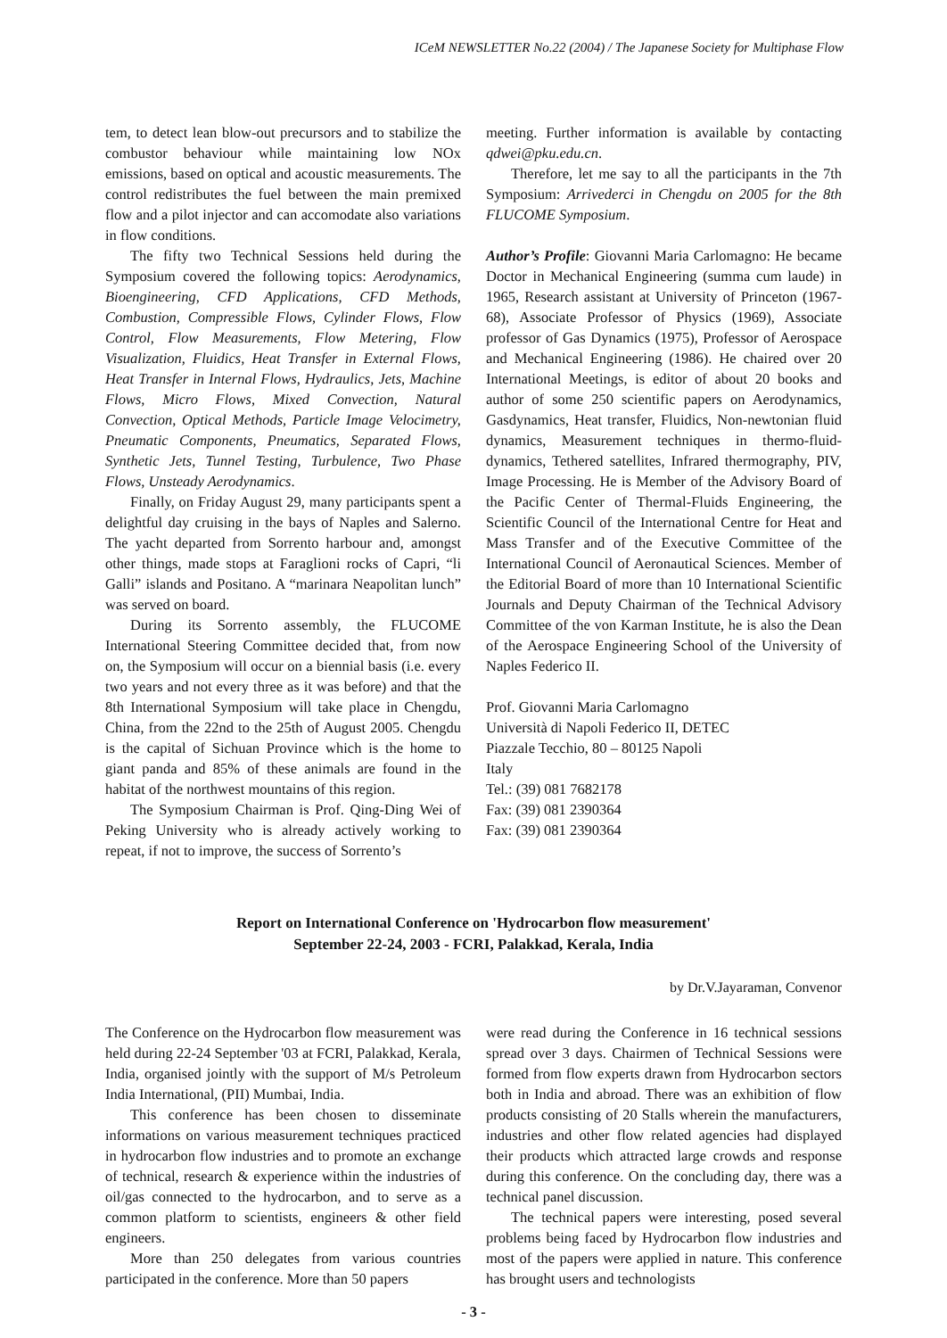ICeM NEWSLETTER No.22 (2004) / The Japanese Society for Multiphase Flow
tem, to detect lean blow-out precursors and to stabilize the combustor behaviour while maintaining low NOx emissions, based on optical and acoustic measurements. The control redistributes the fuel between the main premixed flow and a pilot injector and can accomodate also variations in flow conditions.
The fifty two Technical Sessions held during the Symposium covered the following topics: Aerodynamics, Bioengineering, CFD Applications, CFD Methods, Combustion, Compressible Flows, Cylinder Flows, Flow Control, Flow Measurements, Flow Metering, Flow Visualization, Fluidics, Heat Transfer in External Flows, Heat Transfer in Internal Flows, Hydraulics, Jets, Machine Flows, Micro Flows, Mixed Convection, Natural Convection, Optical Methods, Particle Image Velocimetry, Pneumatic Components, Pneumatics, Separated Flows, Synthetic Jets, Tunnel Testing, Turbulence, Two Phase Flows, Unsteady Aerodynamics.
Finally, on Friday August 29, many participants spent a delightful day cruising in the bays of Naples and Salerno. The yacht departed from Sorrento harbour and, amongst other things, made stops at Faraglioni rocks of Capri, “li Galli” islands and Positano. A “marinara Neapolitan lunch” was served on board.
During its Sorrento assembly, the FLUCOME International Steering Committee decided that, from now on, the Symposium will occur on a biennial basis (i.e. every two years and not every three as it was before) and that the 8th International Symposium will take place in Chengdu, China, from the 22nd to the 25th of August 2005. Chengdu is the capital of Sichuan Province which is the home to giant panda and 85% of these animals are found in the habitat of the northwest mountains of this region.
The Symposium Chairman is Prof. Qing-Ding Wei of Peking University who is already actively working to repeat, if not to improve, the success of Sorrento’s
meeting. Further information is available by contacting qdwei@pku.edu.cn.
Therefore, let me say to all the participants in the 7th Symposium: Arrivederci in Chengdu on 2005 for the 8th FLUCOME Symposium.
Author’s Profile: Giovanni Maria Carlomagno: He became Doctor in Mechanical Engineering (summa cum laude) in 1965, Research assistant at University of Princeton (1967-68), Associate Professor of Physics (1969), Associate professor of Gas Dynamics (1975), Professor of Aerospace and Mechanical Engineering (1986). He chaired over 20 International Meetings, is editor of about 20 books and author of some 250 scientific papers on Aerodynamics, Gasdynamics, Heat transfer, Fluidics, Non-newtonian fluid dynamics, Measurement techniques in thermo-fluid-dynamics, Tethered satellites, Infrared thermography, PIV, Image Processing. He is Member of the Advisory Board of the Pacific Center of Thermal-Fluids Engineering, the Scientific Council of the International Centre for Heat and Mass Transfer and of the Executive Committee of the International Council of Aeronautical Sciences. Member of the Editorial Board of more than 10 International Scientific Journals and Deputy Chairman of the Technical Advisory Committee of the von Karman Institute, he is also the Dean of the Aerospace Engineering School of the University of Naples Federico II.
Prof. Giovanni Maria Carlomagno
Università di Napoli Federico II, DETEC
Piazzale Tecchio, 80 – 80125 Napoli
Italy
Tel.: (39) 081 7682178
Fax: (39) 081 2390364
Fax: (39) 081 2390364
Report on International Conference on 'Hydrocarbon flow measurement'
September 22-24, 2003 - FCRI, Palakkad, Kerala, India
by Dr.V.Jayaraman, Convenor
The Conference on the Hydrocarbon flow measurement was held during 22-24 September '03 at FCRI, Palakkad, Kerala, India, organised jointly with the support of M/s Petroleum India International, (PII) Mumbai, India.
This conference has been chosen to disseminate informations on various measurement techniques practiced in hydrocarbon flow industries and to promote an exchange of technical, research & experience within the industries of oil/gas connected to the hydrocarbon, and to serve as a common platform to scientists, engineers & other field engineers.
More than 250 delegates from various countries participated in the conference. More than 50 papers
were read during the Conference in 16 technical sessions spread over 3 days. Chairmen of Technical Sessions were formed from flow experts drawn from Hydrocarbon sectors both in India and abroad. There was an exhibition of flow products consisting of 20 Stalls wherein the manufacturers, industries and other flow related agencies had displayed their products which attracted large crowds and response during this conference. On the concluding day, there was a technical panel discussion.
The technical papers were interesting, posed several problems being faced by Hydrocarbon flow industries and most of the papers were applied in nature. This conference has brought users and technologists
- 3 -